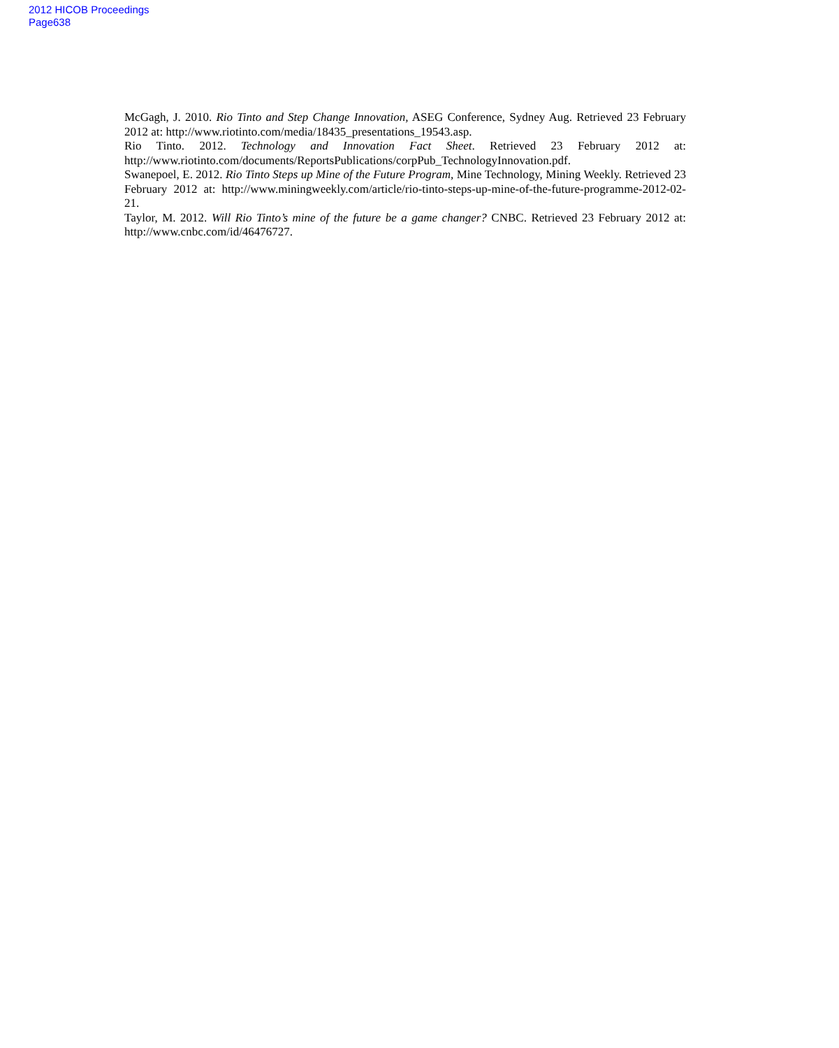2012 HICOB Proceedings
Page638
McGagh, J. 2010. Rio Tinto and Step Change Innovation, ASEG Conference, Sydney Aug. Retrieved 23 February 2012 at: http://www.riotinto.com/media/18435_presentations_19543.asp.
Rio Tinto. 2012. Technology and Innovation Fact Sheet. Retrieved 23 February 2012 at: http://www.riotinto.com/documents/ReportsPublications/corpPub_TechnologyInnovation.pdf.
Swanepoel, E. 2012. Rio Tinto Steps up Mine of the Future Program, Mine Technology, Mining Weekly. Retrieved 23 February 2012 at: http://www.miningweekly.com/article/rio-tinto-steps-up-mine-of-the-future-programme-2012-02-21.
Taylor, M. 2012. Will Rio Tinto’s mine of the future be a game changer? CNBC. Retrieved 23 February 2012 at: http://www.cnbc.com/id/46476727.